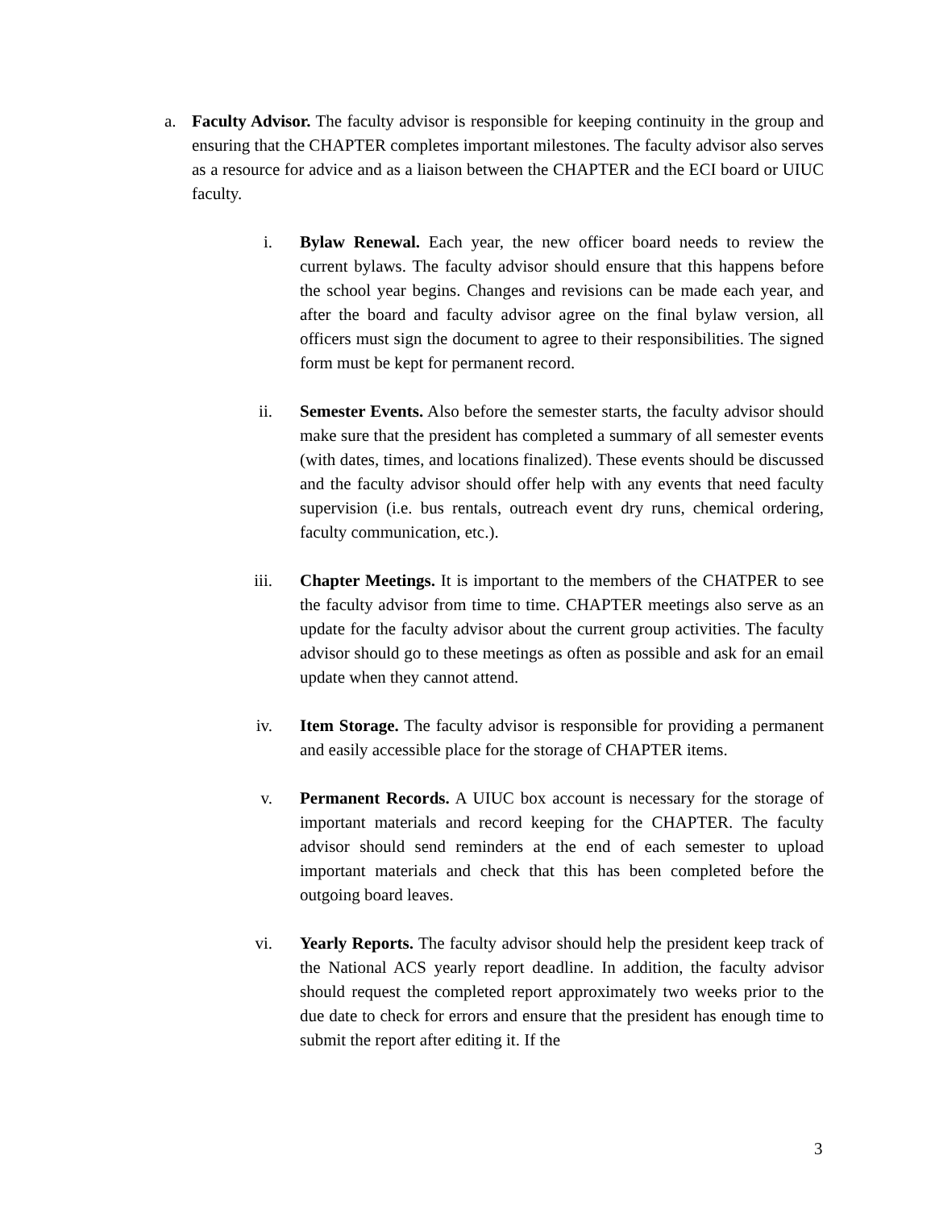a. Faculty Advisor. The faculty advisor is responsible for keeping continuity in the group and ensuring that the CHAPTER completes important milestones. The faculty advisor also serves as a resource for advice and as a liaison between the CHAPTER and the ECI board or UIUC faculty.
i. Bylaw Renewal. Each year, the new officer board needs to review the current bylaws. The faculty advisor should ensure that this happens before the school year begins. Changes and revisions can be made each year, and after the board and faculty advisor agree on the final bylaw version, all officers must sign the document to agree to their responsibilities. The signed form must be kept for permanent record.
ii. Semester Events. Also before the semester starts, the faculty advisor should make sure that the president has completed a summary of all semester events (with dates, times, and locations finalized). These events should be discussed and the faculty advisor should offer help with any events that need faculty supervision (i.e. bus rentals, outreach event dry runs, chemical ordering, faculty communication, etc.).
iii. Chapter Meetings. It is important to the members of the CHATPER to see the faculty advisor from time to time. CHAPTER meetings also serve as an update for the faculty advisor about the current group activities. The faculty advisor should go to these meetings as often as possible and ask for an email update when they cannot attend.
iv. Item Storage. The faculty advisor is responsible for providing a permanent and easily accessible place for the storage of CHAPTER items.
v. Permanent Records. A UIUC box account is necessary for the storage of important materials and record keeping for the CHAPTER. The faculty advisor should send reminders at the end of each semester to upload important materials and check that this has been completed before the outgoing board leaves.
vi. Yearly Reports. The faculty advisor should help the president keep track of the National ACS yearly report deadline. In addition, the faculty advisor should request the completed report approximately two weeks prior to the due date to check for errors and ensure that the president has enough time to submit the report after editing it. If the
3